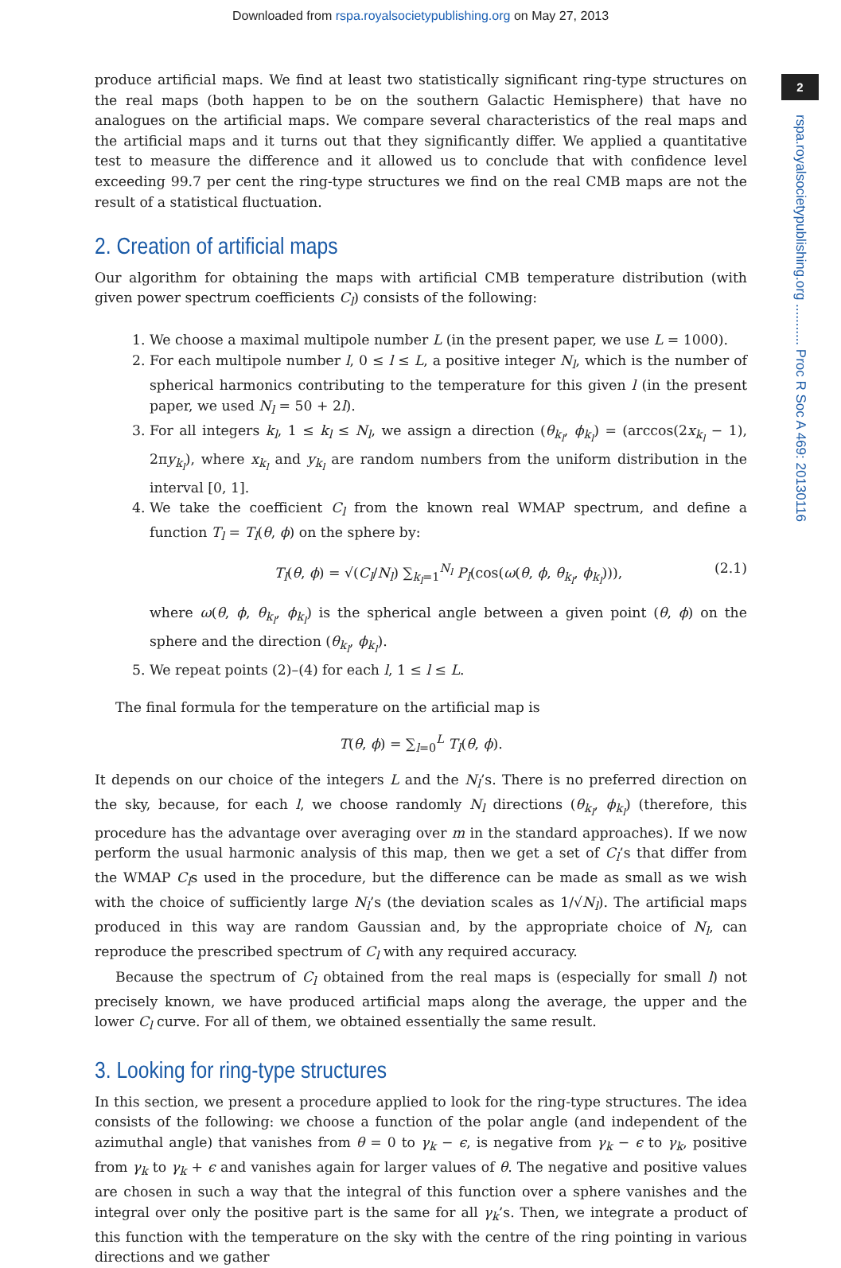Downloaded from rspa.royalsocietypublishing.org on May 27, 2013
2
rspa.royalsocietypublishing.org ........... Proc R Soc A 469: 20130116
produce artificial maps. We find at least two statistically significant ring-type structures on the real maps (both happen to be on the southern Galactic Hemisphere) that have no analogues on the artificial maps. We compare several characteristics of the real maps and the artificial maps and it turns out that they significantly differ. We applied a quantitative test to measure the difference and it allowed us to conclude that with confidence level exceeding 99.7 per cent the ring-type structures we find on the real CMB maps are not the result of a statistical fluctuation.
2. Creation of artificial maps
Our algorithm for obtaining the maps with artificial CMB temperature distribution (with given power spectrum coefficients C<sub>l</sub>) consists of the following:
1. We choose a maximal multipole number L (in the present paper, we use L = 1000).
2. For each multipole number l, 0 ≤ l ≤ L, a positive integer N<sub>l</sub>, which is the number of spherical harmonics contributing to the temperature for this given l (in the present paper, we used N<sub>l</sub> = 50 + 2l).
3. For all integers k<sub>l</sub>, 1 ≤ k<sub>l</sub> ≤ N<sub>l</sub>, we assign a direction (θ<sub>k<sub>l</sub></sub>, ϕ<sub>k<sub>l</sub></sub>) = (arccos(2x<sub>k<sub>l</sub></sub> − 1), 2πy<sub>k<sub>l</sub></sub>), where x<sub>k<sub>l</sub></sub> and y<sub>k<sub>l</sub></sub> are random numbers from the uniform distribution in the interval [0, 1].
4. We take the coefficient C<sub>l</sub> from the known real WMAP spectrum, and define a function T<sub>l</sub> = T<sub>l</sub>(θ, ϕ) on the sphere by:
T<sub>l</sub>(θ, ϕ) = √(C<sub>l</sub>/N<sub>l</sub>) ∑<sub>k<sub>l</sub>=1</sub><sup>N<sub>l</sub></sup> P<sub>l</sub>(cos(ω(θ, ϕ, θ<sub>k<sub>l</sub></sub>, ϕ<sub>k<sub>l</sub></sub>))), (2.1)
where ω(θ, ϕ, θ<sub>k<sub>l</sub></sub>, ϕ<sub>k<sub>l</sub></sub>) is the spherical angle between a given point (θ, ϕ) on the sphere and the direction (θ<sub>k<sub>l</sub></sub>, ϕ<sub>k<sub>l</sub></sub>).
5. We repeat points (2)–(4) for each l, 1 ≤ l ≤ L.
The final formula for the temperature on the artificial map is
T(θ, ϕ) = ∑<sub>l=0</sub><sup>L</sup> T<sub>l</sub>(θ, ϕ).
It depends on our choice of the integers L and the N<sub>l</sub>’s. There is no preferred direction on the sky, because, for each l, we choose randomly N<sub>l</sub> directions (θ<sub>k<sub>l</sub></sub>, ϕ<sub>k<sub>l</sub></sub>) (therefore, this procedure has the advantage over averaging over m in the standard approaches). If we now perform the usual harmonic analysis of this map, then we get a set of C<sub>l</sub>’s that differ from the WMAP C<sub>l</sub>s used in the procedure, but the difference can be made as small as we wish with the choice of sufficiently large N<sub>l</sub>’s (the deviation scales as 1/√N<sub>l</sub>). The artificial maps produced in this way are random Gaussian and, by the appropriate choice of N<sub>l</sub>, can reproduce the prescribed spectrum of C<sub>l</sub> with any required accuracy.
Because the spectrum of C<sub>l</sub> obtained from the real maps is (especially for small l) not precisely known, we have produced artificial maps along the average, the upper and the lower C<sub>l</sub> curve. For all of them, we obtained essentially the same result.
3. Looking for ring-type structures
In this section, we present a procedure applied to look for the ring-type structures. The idea consists of the following: we choose a function of the polar angle (and independent of the azimuthal angle) that vanishes from θ = 0 to γ<sub>k</sub> − ϵ, is negative from γ<sub>k</sub> − ϵ to γ<sub>k</sub>, positive from γ<sub>k</sub> to γ<sub>k</sub> + ϵ and vanishes again for larger values of θ. The negative and positive values are chosen in such a way that the integral of this function over a sphere vanishes and the integral over only the positive part is the same for all γ<sub>k</sub>’s. Then, we integrate a product of this function with the temperature on the sky with the centre of the ring pointing in various directions and we gather